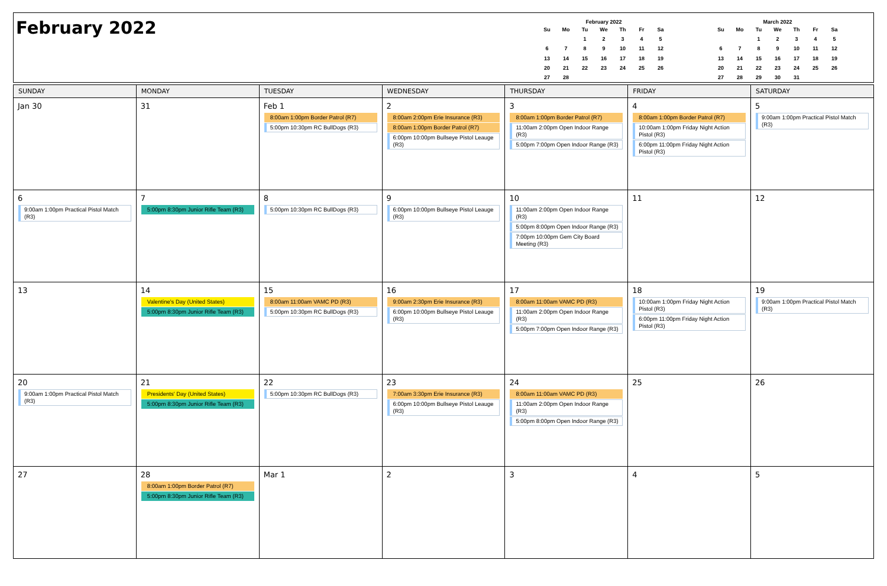February 2022
February 2022
| Su | Mo | Tu | We | Th | Fr | Sa |
| --- | --- | --- | --- | --- | --- | --- |
| | | 1 | 2 | 3 | 4 | 5 |
| 6 | 7 | 8 | 9 | 10 | 11 | 12 |
| 13 | 14 | 15 | 16 | 17 | 18 | 19 |
| 20 | 21 | 22 | 23 | 24 | 25 | 26 |
| 27 | 28 | | | | | |
March 2022
| Su | Mo | Tu | We | Th | Fr | Sa |
| --- | --- | --- | --- | --- | --- | --- |
| | | 1 | 2 | 3 | 4 | 5 |
| 6 | 7 | 8 | 9 | 10 | 11 | 12 |
| 13 | 14 | 15 | 16 | 17 | 18 | 19 |
| 20 | 21 | 22 | 23 | 24 | 25 | 26 |
| 27 | 28 | 29 | 30 | 31 | | |
| SUNDAY | MONDAY | TUESDAY | WEDNESDAY | THURSDAY | FRIDAY | SATURDAY |
| --- | --- | --- | --- | --- | --- | --- |
| Jan 30 | 31 | Feb 1 8:00am 1:00pm Border Patrol (R7) 5:00pm 10:30pm RC BullDogs (R3) | 2 8:00am 2:00pm Erie Insurance (R3) 8:00am 1:00pm Border Patrol (R7) 6:00pm 10:00pm Bullseye Pistol Leauge (R3) | 3 8:00am 1:00pm Border Patrol (R7) 11:00am 2:00pm Open Indoor Range (R3) 5:00pm 7:00pm Open Indoor Range (R3) | 4 8:00am 1:00pm Border Patrol (R7) 10:00am 1:00pm Friday Night Action Pistol (R3) 6:00pm 11:00pm Friday Night Action Pistol (R3) | 5 9:00am 1:00pm Practical Pistol Match (R3) |
| 6 9:00am 1:00pm Practical Pistol Match (R3) | 7 5:00pm 8:30pm Junior Rifle Team (R3) | 8 5:00pm 10:30pm RC BullDogs (R3) | 9 6:00pm 10:00pm Bullseye Pistol Leauge (R3) | 10 11:00am 2:00pm Open Indoor Range (R3) 5:00pm 8:00pm Open Indoor Range (R3) 7:00pm 10:00pm Gem City Board Meeting (R3) | 11 | 12 |
| 13 | 14 Valentine's Day (United States) 5:00pm 8:30pm Junior Rifle Team (R3) | 15 8:00am 11:00am VAMC PD (R3) 5:00pm 10:30pm RC BullDogs (R3) | 16 9:00am 2:30pm Erie Insurance (R3) 6:00pm 10:00pm Bullseye Pistol Leauge (R3) | 17 8:00am 11:00am VAMC PD (R3) 11:00am 2:00pm Open Indoor Range (R3) 5:00pm 7:00pm Open Indoor Range (R3) | 18 10:00am 1:00pm Friday Night Action Pistol (R3) 6:00pm 11:00pm Friday Night Action Pistol (R3) | 19 9:00am 1:00pm Practical Pistol Match (R3) |
| 20 9:00am 1:00pm Practical Pistol Match (R3) | 21 Presidents' Day (United States) 5:00pm 8:30pm Junior Rifle Team (R3) | 22 5:00pm 10:30pm RC BullDogs (R3) | 23 7:00am 3:30pm Erie Insurance (R3) 6:00pm 10:00pm Bullseye Pistol Leauge (R3) | 24 8:00am 11:00am VAMC PD (R3) 11:00am 2:00pm Open Indoor Range (R3) 5:00pm 8:00pm Open Indoor Range (R3) | 25 | 26 |
| 27 | 28 8:00am 1:00pm Border Patrol (R7) 5:00pm 8:30pm Junior Rifle Team (R3) | Mar 1 | 2 | 3 | 4 | 5 |